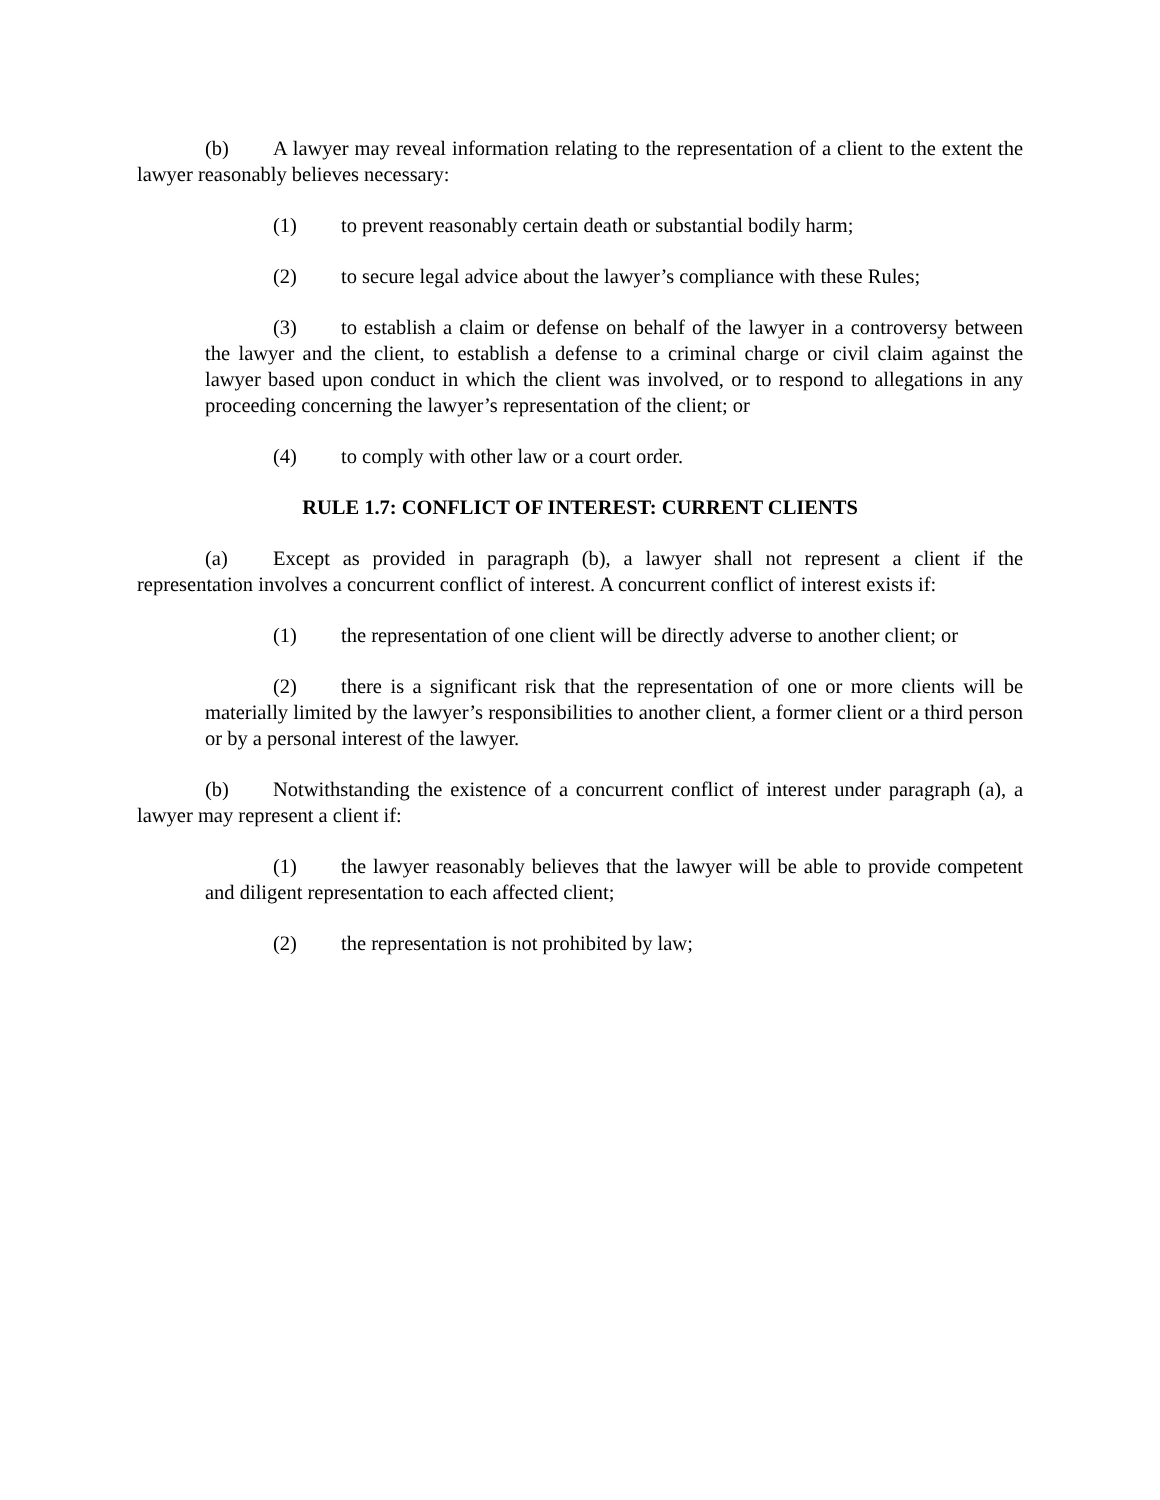(b) A lawyer may reveal information relating to the representation of a client to the extent the lawyer reasonably believes necessary:
(1) to prevent reasonably certain death or substantial bodily harm;
(2) to secure legal advice about the lawyer’s compliance with these Rules;
(3) to establish a claim or defense on behalf of the lawyer in a controversy between the lawyer and the client, to establish a defense to a criminal charge or civil claim against the lawyer based upon conduct in which the client was involved, or to respond to allegations in any proceeding concerning the lawyer’s representation of the client; or
(4) to comply with other law or a court order.
RULE 1.7: CONFLICT OF INTEREST: CURRENT CLIENTS
(a) Except as provided in paragraph (b), a lawyer shall not represent a client if the representation involves a concurrent conflict of interest. A concurrent conflict of interest exists if:
(1) the representation of one client will be directly adverse to another client; or
(2) there is a significant risk that the representation of one or more clients will be materially limited by the lawyer’s responsibilities to another client, a former client or a third person or by a personal interest of the lawyer.
(b) Notwithstanding the existence of a concurrent conflict of interest under paragraph (a), a lawyer may represent a client if:
(1) the lawyer reasonably believes that the lawyer will be able to provide competent and diligent representation to each affected client;
(2) the representation is not prohibited by law;